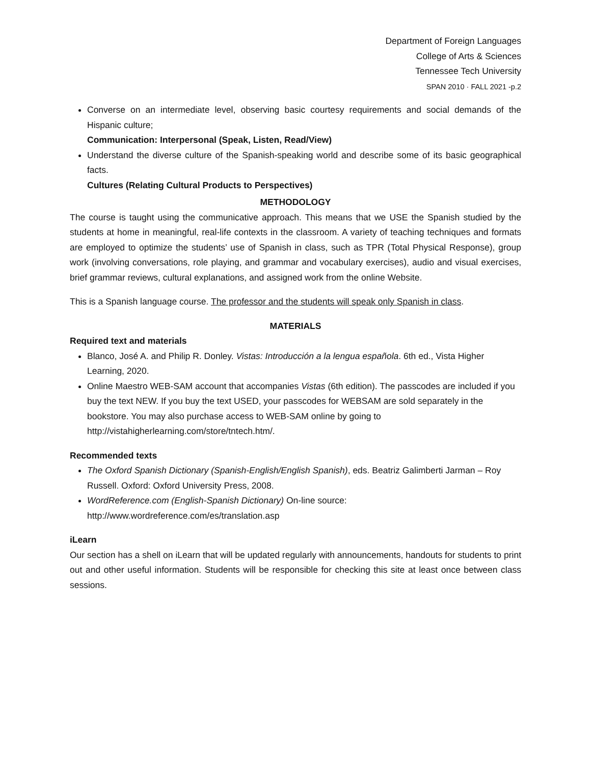Department of Foreign Languages
College of Arts & Sciences
Tennessee Tech University
SPAN 2010 · FALL 2021 -p.2
Converse on an intermediate level, observing basic courtesy requirements and social demands of the Hispanic culture;
Communication: Interpersonal (Speak, Listen, Read/View)
Understand the diverse culture of the Spanish-speaking world and describe some of its basic geographical facts.
Cultures (Relating Cultural Products to Perspectives)
METHODOLOGY
The course is taught using the communicative approach. This means that we USE the Spanish studied by the students at home in meaningful, real-life contexts in the classroom. A variety of teaching techniques and formats are employed to optimize the students’ use of Spanish in class, such as TPR (Total Physical Response), group work (involving conversations, role playing, and grammar and vocabulary exercises), audio and visual exercises, brief grammar reviews, cultural explanations, and assigned work from the online Website.
This is a Spanish language course. The professor and the students will speak only Spanish in class.
MATERIALS
Required text and materials
Blanco, José A. and Philip R. Donley. Vistas: Introducción a la lengua española. 6th ed., Vista Higher Learning, 2020.
Online Maestro WEB-SAM account that accompanies Vistas (6th edition). The passcodes are included if you buy the text NEW. If you buy the text USED, your passcodes for WEBSAM are sold separately in the bookstore. You may also purchase access to WEB-SAM online by going to http://vistahigherlearning.com/store/tntech.htm/.
Recommended texts
The Oxford Spanish Dictionary (Spanish-English/English Spanish), eds. Beatriz Galimberti Jarman – Roy Russell. Oxford: Oxford University Press, 2008.
WordReference.com (English-Spanish Dictionary) On-line source:
http://www.wordreference.com/es/translation.asp
iLearn
Our section has a shell on iLearn that will be updated regularly with announcements, handouts for students to print out and other useful information. Students will be responsible for checking this site at least once between class sessions.